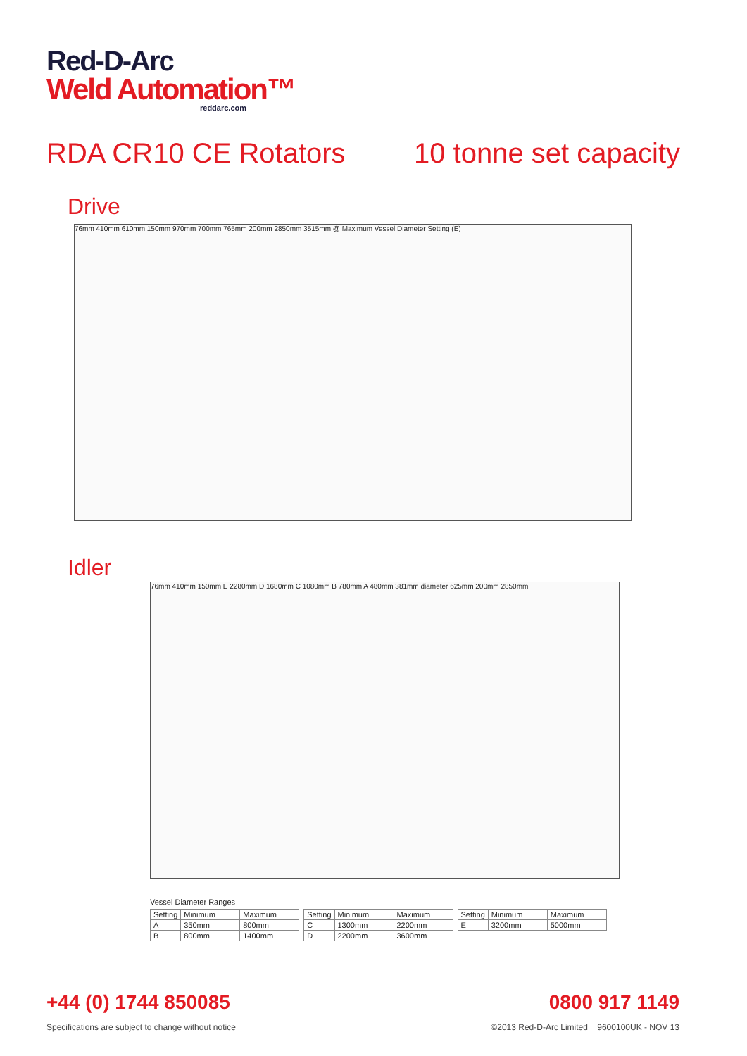Red-D-Arc
Weld Automation™
reddarc.com
RDA CR10 CE Rotators 10 tonne set capacity
Drive
76mm 410mm 610mm 150mm 970mm 700mm 765mm 200mm 2850mm 3515mm @ Maximum Vessel Diameter Setting (E)
Idler
76mm 410mm 150mm E 2280mm D 1680mm C 1080mm B 780mm A 480mm 381mm diameter 625mm 200mm 2850mm
Vessel Diameter Ranges
| Setting | Minimum | Maximum |
| --- | --- | --- |
| A | 350mm | 800mm |
| B | 800mm | 1400mm |
| Setting | Minimum | Maximum |
| --- | --- | --- |
| C | 1300mm | 2200mm |
| D | 2200mm | 3600mm |
| Setting | Minimum | Maximum |
| --- | --- | --- |
| E | 3200mm | 5000mm |
+44 (0) 1744 850085 0800 917 1149
Specifications are subject to change without notice
©2013 Red-D-Arc Limited 9600100UK - NOV 13